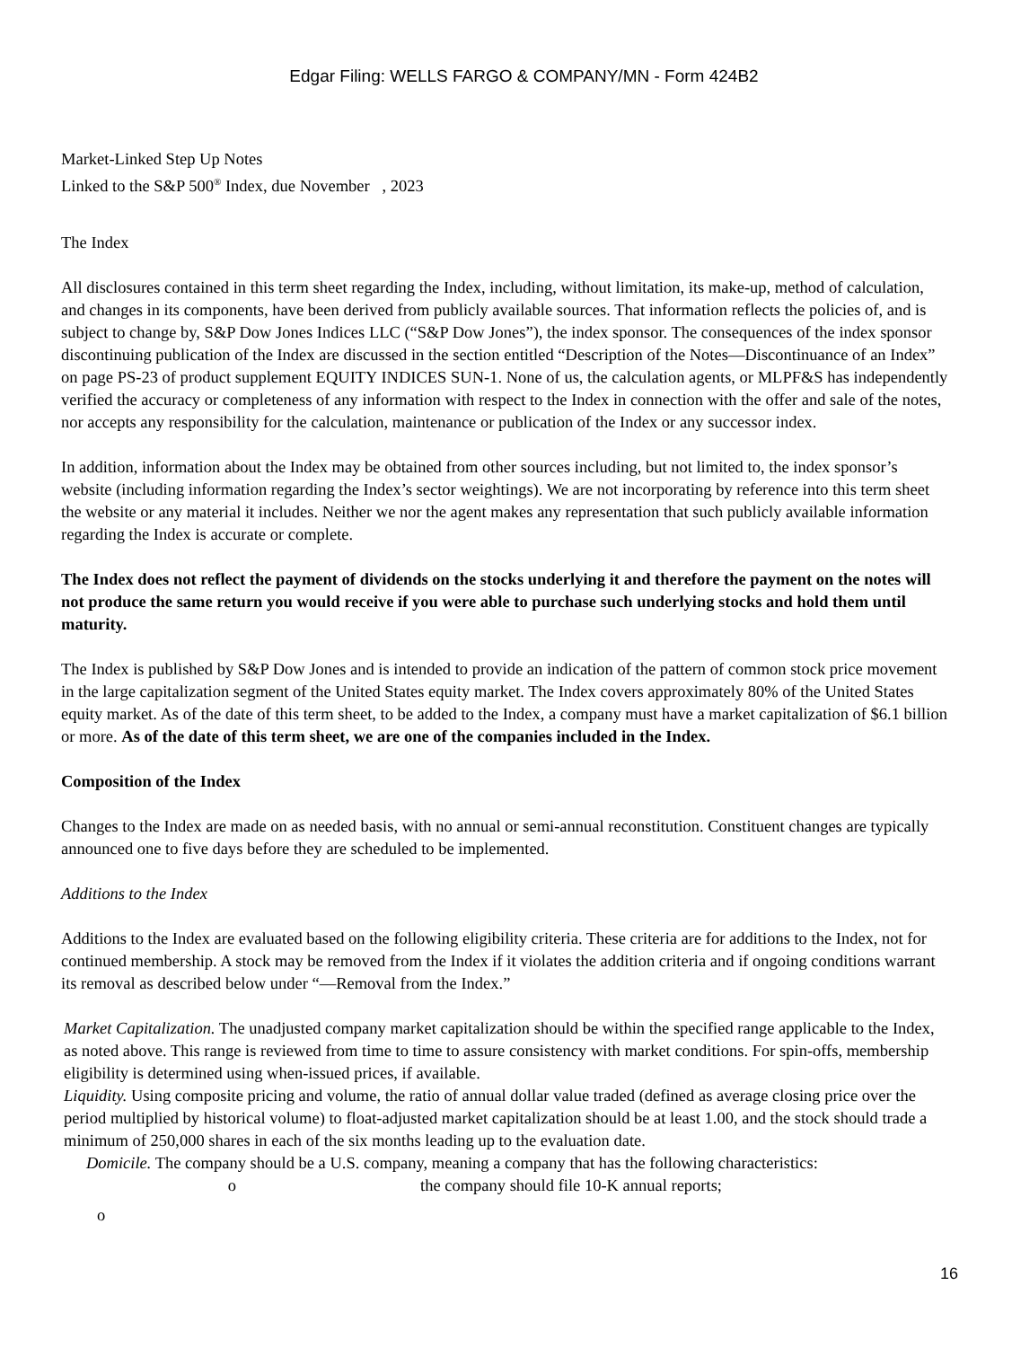Edgar Filing: WELLS FARGO & COMPANY/MN - Form 424B2
Market-Linked Step Up Notes
Linked to the S&P 500<sup>®</sup> Index, due November , 2023
The Index
All disclosures contained in this term sheet regarding the Index, including, without limitation, its make-up, method of calculation, and changes in its components, have been derived from publicly available sources. That information reflects the policies of, and is subject to change by, S&P Dow Jones Indices LLC (“S&P Dow Jones”), the index sponsor. The consequences of the index sponsor discontinuing publication of the Index are discussed in the section entitled “Description of the Notes—Discontinuance of an Index” on page PS-23 of product supplement EQUITY INDICES SUN-1. None of us, the calculation agents, or MLPF&S has independently verified the accuracy or completeness of any information with respect to the Index in connection with the offer and sale of the notes, nor accepts any responsibility for the calculation, maintenance or publication of the Index or any successor index.
In addition, information about the Index may be obtained from other sources including, but not limited to, the index sponsor’s website (including information regarding the Index’s sector weightings). We are not incorporating by reference into this term sheet the website or any material it includes. Neither we nor the agent makes any representation that such publicly available information regarding the Index is accurate or complete.
The Index does not reflect the payment of dividends on the stocks underlying it and therefore the payment on the notes will not produce the same return you would receive if you were able to purchase such underlying stocks and hold them until maturity.
The Index is published by S&P Dow Jones and is intended to provide an indication of the pattern of common stock price movement in the large capitalization segment of the United States equity market. The Index covers approximately 80% of the United States equity market. As of the date of this term sheet, to be added to the Index, a company must have a market capitalization of $6.1 billion or more. As of the date of this term sheet, we are one of the companies included in the Index.
Composition of the Index
Changes to the Index are made on as needed basis, with no annual or semi-annual reconstitution. Constituent changes are typically announced one to five days before they are scheduled to be implemented.
Additions to the Index
Additions to the Index are evaluated based on the following eligibility criteria. These criteria are for additions to the Index, not for continued membership. A stock may be removed from the Index if it violates the addition criteria and if ongoing conditions warrant its removal as described below under “—Removal from the Index.”
Market Capitalization. The unadjusted company market capitalization should be within the specified range applicable to the Index, as noted above. This range is reviewed from time to time to assure consistency with market conditions. For spin-offs, membership eligibility is determined using when-issued prices, if available.
Liquidity. Using composite pricing and volume, the ratio of annual dollar value traded (defined as average closing price over the period multiplied by historical volume) to float-adjusted market capitalization should be at least 1.00, and the stock should trade a minimum of 250,000 shares in each of the six months leading up to the evaluation date.
Domicile. The company should be a U.S. company, meaning a company that has the following characteristics:
o the company should file 10-K annual reports;
o
16